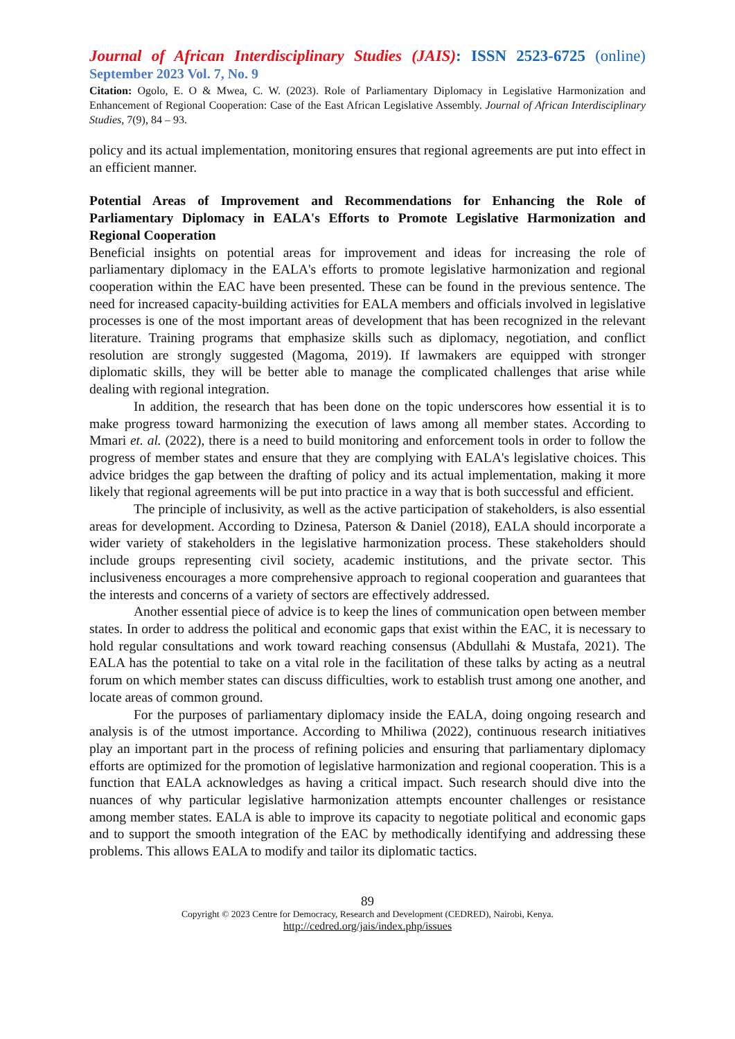Journal of African Interdisciplinary Studies (JAIS): ISSN 2523-6725 (online)
September 2023 Vol. 7, No. 9
Citation: Ogolo, E. O & Mwea, C. W. (2023). Role of Parliamentary Diplomacy in Legislative Harmonization and Enhancement of Regional Cooperation: Case of the East African Legislative Assembly. Journal of African Interdisciplinary Studies, 7(9), 84 – 93.
policy and its actual implementation, monitoring ensures that regional agreements are put into effect in an efficient manner.
Potential Areas of Improvement and Recommendations for Enhancing the Role of Parliamentary Diplomacy in EALA's Efforts to Promote Legislative Harmonization and Regional Cooperation
Beneficial insights on potential areas for improvement and ideas for increasing the role of parliamentary diplomacy in the EALA's efforts to promote legislative harmonization and regional cooperation within the EAC have been presented. These can be found in the previous sentence. The need for increased capacity-building activities for EALA members and officials involved in legislative processes is one of the most important areas of development that has been recognized in the relevant literature. Training programs that emphasize skills such as diplomacy, negotiation, and conflict resolution are strongly suggested (Magoma, 2019). If lawmakers are equipped with stronger diplomatic skills, they will be better able to manage the complicated challenges that arise while dealing with regional integration.
In addition, the research that has been done on the topic underscores how essential it is to make progress toward harmonizing the execution of laws among all member states. According to Mmari et. al. (2022), there is a need to build monitoring and enforcement tools in order to follow the progress of member states and ensure that they are complying with EALA's legislative choices. This advice bridges the gap between the drafting of policy and its actual implementation, making it more likely that regional agreements will be put into practice in a way that is both successful and efficient.
The principle of inclusivity, as well as the active participation of stakeholders, is also essential areas for development. According to Dzinesa, Paterson & Daniel (2018), EALA should incorporate a wider variety of stakeholders in the legislative harmonization process. These stakeholders should include groups representing civil society, academic institutions, and the private sector. This inclusiveness encourages a more comprehensive approach to regional cooperation and guarantees that the interests and concerns of a variety of sectors are effectively addressed.
Another essential piece of advice is to keep the lines of communication open between member states. In order to address the political and economic gaps that exist within the EAC, it is necessary to hold regular consultations and work toward reaching consensus (Abdullahi & Mustafa, 2021). The EALA has the potential to take on a vital role in the facilitation of these talks by acting as a neutral forum on which member states can discuss difficulties, work to establish trust among one another, and locate areas of common ground.
For the purposes of parliamentary diplomacy inside the EALA, doing ongoing research and analysis is of the utmost importance. According to Mhiliwa (2022), continuous research initiatives play an important part in the process of refining policies and ensuring that parliamentary diplomacy efforts are optimized for the promotion of legislative harmonization and regional cooperation. This is a function that EALA acknowledges as having a critical impact. Such research should dive into the nuances of why particular legislative harmonization attempts encounter challenges or resistance among member states. EALA is able to improve its capacity to negotiate political and economic gaps and to support the smooth integration of the EAC by methodically identifying and addressing these problems. This allows EALA to modify and tailor its diplomatic tactics.
89
Copyright © 2023 Centre for Democracy, Research and Development (CEDRED), Nairobi, Kenya.
http://cedred.org/jais/index.php/issues